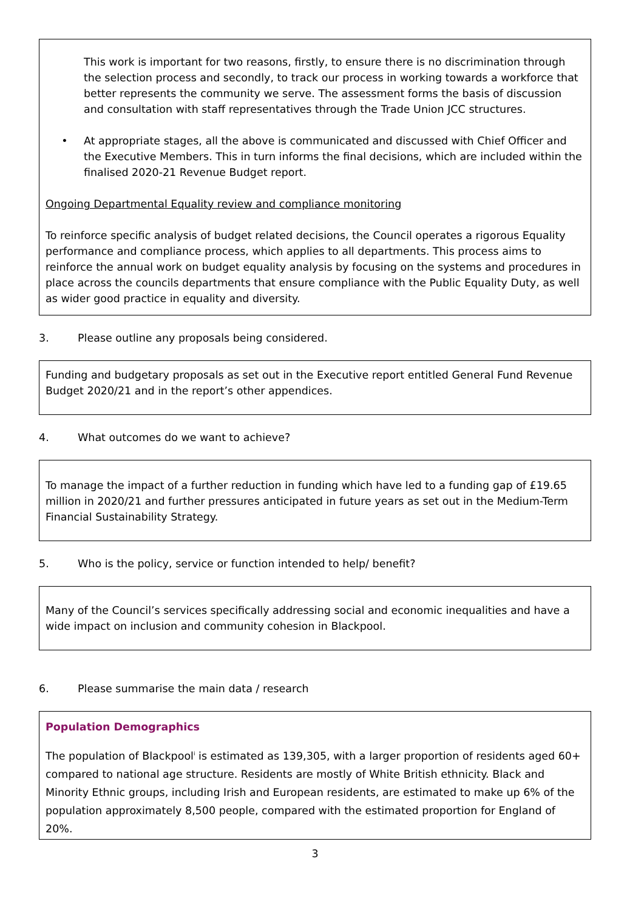This work is important for two reasons, firstly, to ensure there is no discrimination through the selection process and secondly, to track our process in working towards a workforce that better represents the community we serve. The assessment forms the basis of discussion and consultation with staff representatives through the Trade Union JCC structures.
• At appropriate stages, all the above is communicated and discussed with Chief Officer and the Executive Members. This in turn informs the final decisions, which are included within the finalised 2020-21 Revenue Budget report.
Ongoing Departmental Equality review and compliance monitoring
To reinforce specific analysis of budget related decisions, the Council operates a rigorous Equality performance and compliance process, which applies to all departments. This process aims to reinforce the annual work on budget equality analysis by focusing on the systems and procedures in place across the councils departments that ensure compliance with the Public Equality Duty, as well as wider good practice in equality and diversity.
3. Please outline any proposals being considered.
Funding and budgetary proposals as set out in the Executive report entitled General Fund Revenue Budget 2020/21 and in the report’s other appendices.
4. What outcomes do we want to achieve?
To manage the impact of a further reduction in funding which have led to a funding gap of £19.65 million in 2020/21 and further pressures anticipated in future years as set out in the Medium-Term Financial Sustainability Strategy.
5. Who is the policy, service or function intended to help/ benefit?
Many of the Council’s services specifically addressing social and economic inequalities and have a wide impact on inclusion and community cohesion in Blackpool.
6. Please summarise the main data / research
Population Demographics
The population of Blackpool<sup>i</sup> is estimated as 139,305, with a larger proportion of residents aged 60+ compared to national age structure. Residents are mostly of White British ethnicity. Black and Minority Ethnic groups, including Irish and European residents, are estimated to make up 6% of the population approximately 8,500 people, compared with the estimated proportion for England of 20%.
3